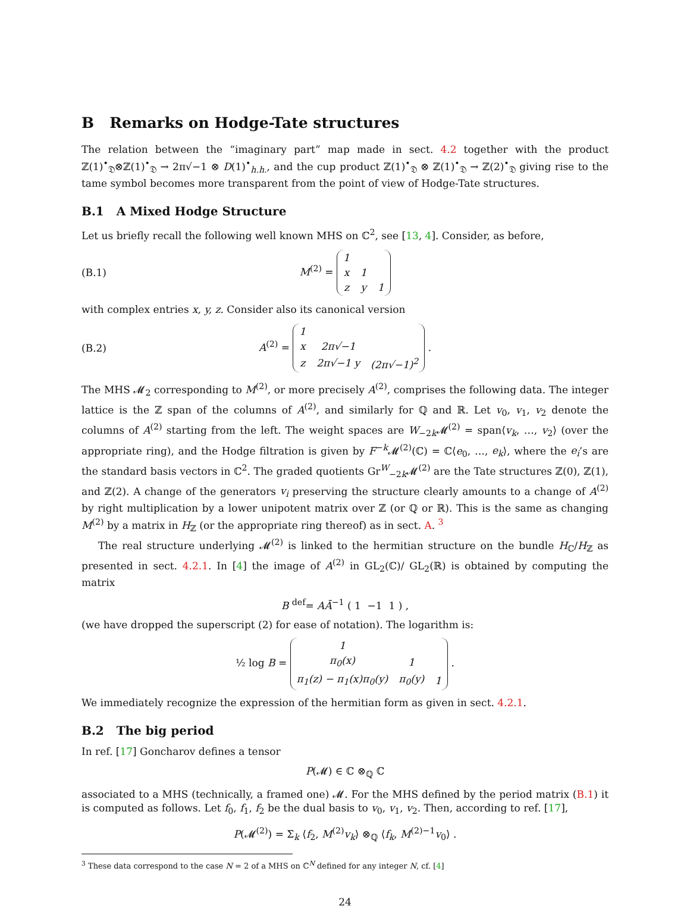B Remarks on Hodge-Tate structures
The relation between the “imaginary part” map made in sect. 4.2 together with the product ℤ(1)<sup>•</sup><sub>𝔇</sub>⊗ℤ(1)<sup>•</sup><sub>𝔇</sub> → 2π√−1 ⊗ D(1)<sup>•</sup><sub>h.h.</sub>, and the cup product ℤ(1)<sup>•</sup><sub>𝔇</sub> ⊗ ℤ(1)<sup>•</sup><sub>𝔇</sub> → ℤ(2)<sup>•</sup><sub>𝔇</sub> giving rise to the tame symbol becomes more transparent from the point of view of Hodge-Tate structures.
B.1 A Mixed Hodge Structure
Let us briefly recall the following well known MHS on ℂ<sup>2</sup>, see [13, 4]. Consider, as before,
(B.1) M<sup>(2)</sup> =
| 1 | | |
| x | 1 | |
| z | y | 1 |
with complex entries x, y, z. Consider also its canonical version
(B.2) A<sup>(2)</sup> =
| 1 | | |
| x | 2π√−1 | |
| z | 2π√−1 y | (2π√−1)<sup>2</sup> |
.
The MHS 𝓜<sub>2</sub> corresponding to M<sup>(2)</sup>, or more precisely A<sup>(2)</sup>, comprises the following data. The integer lattice is the ℤ span of the columns of A<sup>(2)</sup>, and similarly for ℚ and ℝ. Let v<sub>0</sub>, v<sub>1</sub>, v<sub>2</sub> denote the columns of A<sup>(2)</sup> starting from the left. The weight spaces are W<sub>−2k</sub>𝓜<sup>(2)</sup> = span⟨v<sub>k</sub>, …, v<sub>2</sub>⟩ (over the appropriate ring), and the Hodge filtration is given by F<sup>−k</sup>𝓜<sup>(2)</sup>(ℂ) = ℂ⟨e<sub>0</sub>, …, e<sub>k</sub>⟩, where the e<sub>i</sub>’s are the standard basis vectors in ℂ<sup>2</sup>. The graded quotients Gr<sup>W</sup><sub>−2k</sub>𝓜<sup>(2)</sup> are the Tate structures ℤ(0), ℤ(1), and ℤ(2). A change of the generators v<sub>i</sub> preserving the structure clearly amounts to a change of A<sup>(2)</sup> by right multiplication by a lower unipotent matrix over ℤ (or ℚ or ℝ). This is the same as changing M<sup>(2)</sup> by a matrix in H<sub>ℤ</sub> (or the appropriate ring thereof) as in sect. A. <sup>3</sup>
The real structure underlying 𝓜<sup>(2)</sup> is linked to the hermitian structure on the bundle H<sub>ℂ</sub>/H<sub>ℤ</sub> as presented in sect. 4.2.1. In [4] the image of A<sup>(2)</sup> in GL<sub>2</sub>(ℂ)/ GL<sub>2</sub>(ℝ) is obtained by computing the matrix
B <sup>def</sup>= AĀ<sup>−1</sup> ( 1 −1 1 ) ,
(we have dropped the superscript (2) for ease of notation). The logarithm is:
½ log B =
| 1 | | |
| π<sub>0</sub>(x) | 1 | |
| π<sub>1</sub>(z) − π<sub>1</sub>(x)π<sub>0</sub>(y) | π<sub>0</sub>(y) | 1 |
.
We immediately recognize the expression of the hermitian form as given in sect. 4.2.1.
B.2 The big period
In ref. [17] Goncharov defines a tensor
P(𝓜) ∈ ℂ ⊗<sub>ℚ</sub> ℂ
associated to a MHS (technically, a framed one) 𝓜. For the MHS defined by the period matrix (B.1) it is computed as follows. Let f<sub>0</sub>, f<sub>1</sub>, f<sub>2</sub> be the dual basis to v<sub>0</sub>, v<sub>1</sub>, v<sub>2</sub>. Then, according to ref. [17],
P(𝓜<sup>(2)</sup>) = Σ<sub>k</sub> ⟨f<sub>2</sub>, M<sup>(2)</sup>v<sub>k</sub>⟩ ⊗<sub>ℚ</sub> ⟨f<sub>k</sub>, M<sup>(2)−1</sup>v<sub>0</sub>⟩ .
<sup>3</sup> These data correspond to the case N = 2 of a MHS on ℂ<sup>N</sup> defined for any integer N, cf. [4]
24